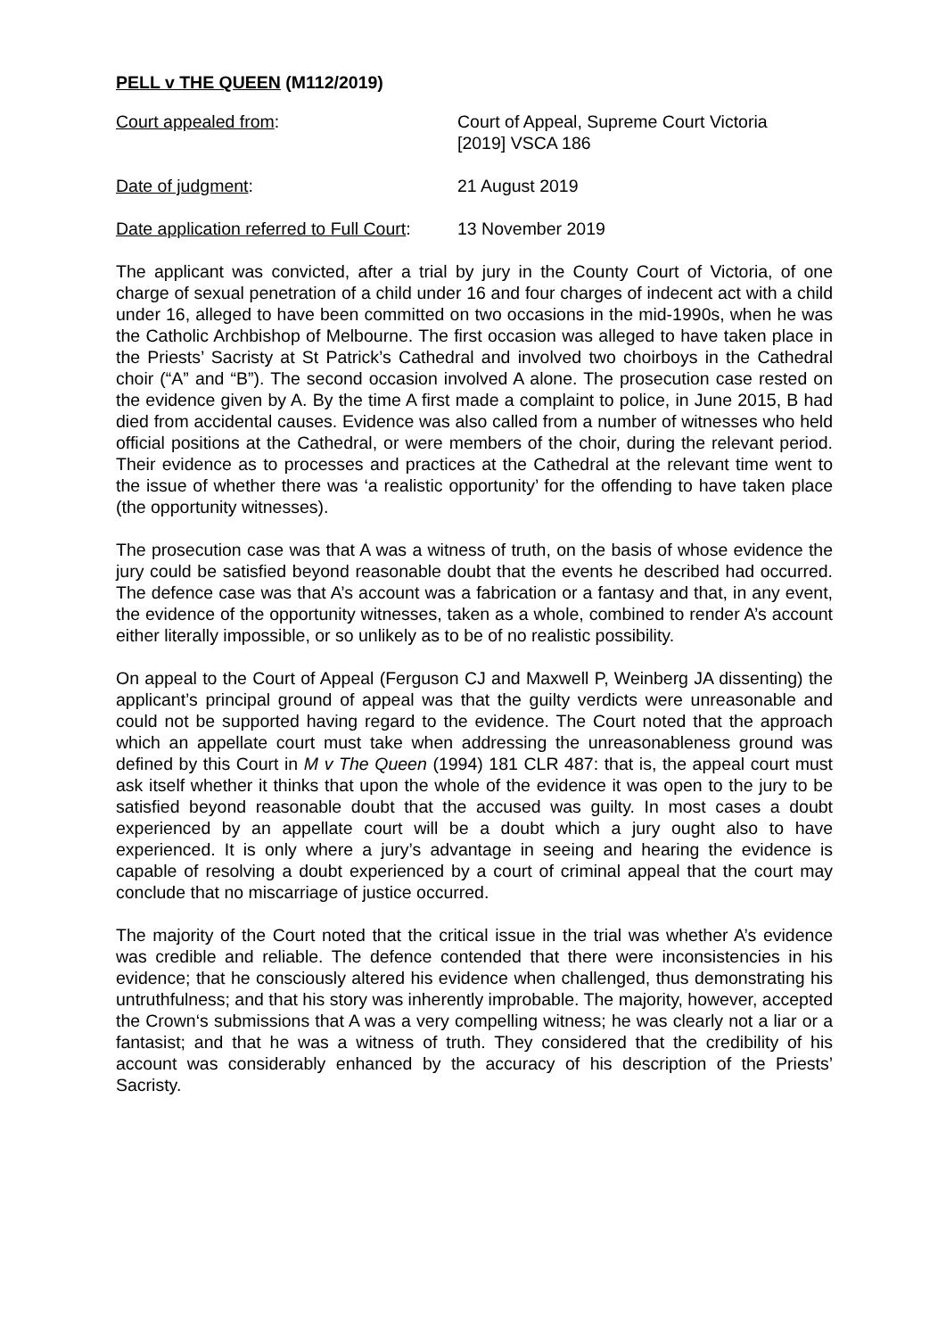PELL v THE QUEEN (M112/2019)
Court appealed from: Court of Appeal, Supreme Court Victoria
[2019] VSCA 186
Date of judgment: 21 August 2019
Date application referred to Full Court:
13 November 2019
The applicant was convicted, after a trial by jury in the County Court of Victoria, of one charge of sexual penetration of a child under 16 and four charges of indecent act with a child under 16, alleged to have been committed on two occasions in the mid-1990s, when he was the Catholic Archbishop of Melbourne. The first occasion was alleged to have taken place in the Priests’ Sacristy at St Patrick’s Cathedral and involved two choirboys in the Cathedral choir (“A” and “B”). The second occasion involved A alone. The prosecution case rested on the evidence given by A. By the time A first made a complaint to police, in June 2015, B had died from accidental causes. Evidence was also called from a number of witnesses who held official positions at the Cathedral, or were members of the choir, during the relevant period. Their evidence as to processes and practices at the Cathedral at the relevant time went to the issue of whether there was ‘a realistic opportunity’ for the offending to have taken place (the opportunity witnesses).
The prosecution case was that A was a witness of truth, on the basis of whose evidence the jury could be satisfied beyond reasonable doubt that the events he described had occurred. The defence case was that A’s account was a fabrication or a fantasy and that, in any event, the evidence of the opportunity witnesses, taken as a whole, combined to render A’s account either literally impossible, or so unlikely as to be of no realistic possibility.
On appeal to the Court of Appeal (Ferguson CJ and Maxwell P, Weinberg JA dissenting) the applicant’s principal ground of appeal was that the guilty verdicts were unreasonable and could not be supported having regard to the evidence. The Court noted that the approach which an appellate court must take when addressing the unreasonableness ground was defined by this Court in M v The Queen (1994) 181 CLR 487: that is, the appeal court must ask itself whether it thinks that upon the whole of the evidence it was open to the jury to be satisfied beyond reasonable doubt that the accused was guilty. In most cases a doubt experienced by an appellate court will be a doubt which a jury ought also to have experienced. It is only where a jury’s advantage in seeing and hearing the evidence is capable of resolving a doubt experienced by a court of criminal appeal that the court may conclude that no miscarriage of justice occurred.
The majority of the Court noted that the critical issue in the trial was whether A’s evidence was credible and reliable. The defence contended that there were inconsistencies in his evidence; that he consciously altered his evidence when challenged, thus demonstrating his untruthfulness; and that his story was inherently improbable. The majority, however, accepted the Crown‘s submissions that A was a very compelling witness; he was clearly not a liar or a fantasist; and that he was a witness of truth. They considered that the credibility of his account was considerably enhanced by the accuracy of his description of the Priests’ Sacristy.